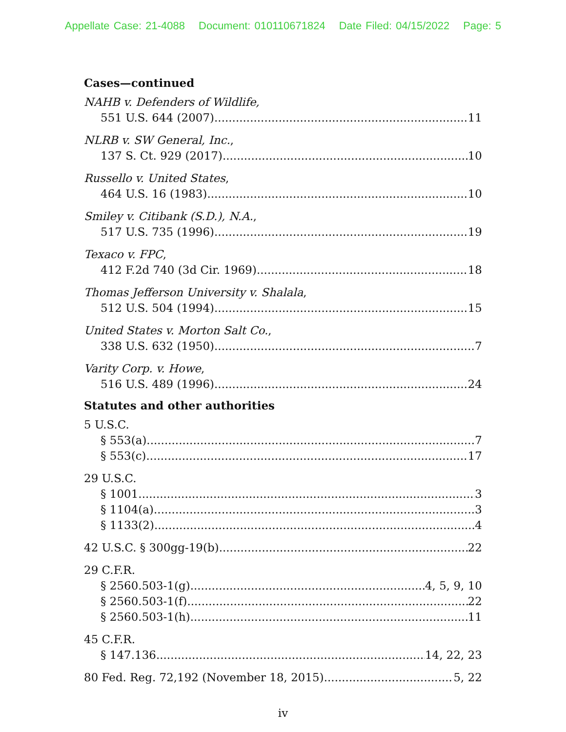Appellate Case: 21-4088 Document: 010110671824 Date Filed: 04/15/2022 Page: 5
Cases—continued
NAHB v. Defenders of Wildlife,
551 U.S. 644 (2007) 11
NLRB v. SW General, Inc.,
137 S. Ct. 929 (2017) 10
Russello v. United States,
464 U.S. 16 (1983) 10
Smiley v. Citibank (S.D.), N.A.,
517 U.S. 735 (1996) 19
Texaco v. FPC,
412 F.2d 740 (3d Cir. 1969) 18
Thomas Jefferson University v. Shalala,
512 U.S. 504 (1994) 15
United States v. Morton Salt Co.,
338 U.S. 632 (1950) 7
Varity Corp. v. Howe,
516 U.S. 489 (1996) 24
Statutes and other authorities
5 U.S.C.
§ 553(a). 7
§ 553(c) 17
29 U.S.C.
§ 1001 3
§ 1104(a) 3
§ 1133(2) 4
42 U.S.C. § 300gg-19(b) 22
29 C.F.R.
§ 2560.503-1(g) 4, 5, 9, 10
§ 2560.503-1(f) 22
§ 2560.503-1(h) 11
45 C.F.R.
§ 147.136 14, 22, 23
80 Fed. Reg. 72,192 (November 18, 2015) 5, 22
iv